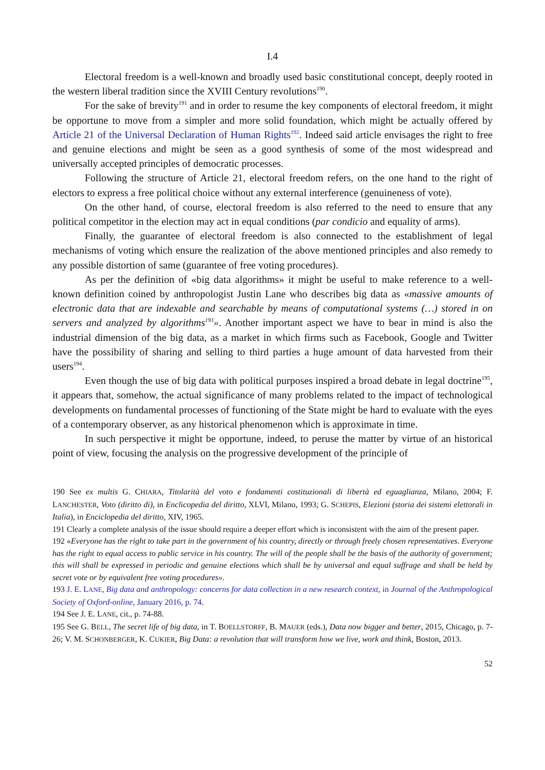I.4
Electoral freedom is a well-known and broadly used basic constitutional concept, deeply rooted in the western liberal tradition since the XVIII Century revolutions<sup>190</sup>.
For the sake of brevity<sup>191</sup> and in order to resume the key components of electoral freedom, it might be opportune to move from a simpler and more solid foundation, which might be actually offered by Article 21 of the Universal Declaration of Human Rights<sup>192</sup>. Indeed said article envisages the right to free and genuine elections and might be seen as a good synthesis of some of the most widespread and universally accepted principles of democratic processes.
Following the structure of Article 21, electoral freedom refers, on the one hand to the right of electors to express a free political choice without any external interference (genuineness of vote).
On the other hand, of course, electoral freedom is also referred to the need to ensure that any political competitor in the election may act in equal conditions (par condicio and equality of arms).
Finally, the guarantee of electoral freedom is also connected to the establishment of legal mechanisms of voting which ensure the realization of the above mentioned principles and also remedy to any possible distortion of same (guarantee of free voting procedures).
As per the definition of «big data algorithms» it might be useful to make reference to a well-known definition coined by anthropologist Justin Lane who describes big data as «massive amounts of electronic data that are indexable and searchable by means of computational systems (…) stored in on servers and analyzed by algorithms<sup>193</sup>». Another important aspect we have to bear in mind is also the industrial dimension of the big data, as a market in which firms such as Facebook, Google and Twitter have the possibility of sharing and selling to third parties a huge amount of data harvested from their users<sup>194</sup>.
Even though the use of big data with political purposes inspired a broad debate in legal doctrine<sup>195</sup>, it appears that, somehow, the actual significance of many problems related to the impact of technological developments on fundamental processes of functioning of the State might be hard to evaluate with the eyes of a contemporary observer, as any historical phenomenon which is approximate in time.
In such perspective it might be opportune, indeed, to peruse the matter by virtue of an historical point of view, focusing the analysis on the progressive development of the principle of
190 See ex multis G. CHIARA, Titolarità del voto e fondamenti costituzionali di libertà ed eguaglianza, Milano, 2004; F. LANCHESTER, Voto (diritto di), in Enclicopedia del diritto, XLVI, Milano, 1993; G. SCHEPIS, Elezioni (storia dei sistemi elettorali in Italia), in Enciclopedia del diritto, XIV, 1965.
191 Clearly a complete analysis of the issue should require a deeper effort which is inconsistent with the aim of the present paper.
192 «Everyone has the right to take part in the government of his country, directly or through freely chosen representatives. Everyone has the right to equal access to public service in his country. The will of the people shall be the basis of the authority of government; this will shall be expressed in periodic and genuine elections which shall be by universal and equal suffrage and shall be held by secret vote or by equivalent free voting procedures».
193 J. E. LANE, Big data and anthropology: concerns for data collection in a new research context, in Journal of the Anthropological Society of Oxford-online, January 2016, p. 74.
194 See J. E. LANE, cit., p. 74-88.
195 See G. BELL, The secret life of big data, in T. BOELLSTORFF, B. MAUER (eds.), Data now bigger and better, 2015, Chicago, p. 7-26; V. M. SCHONBERGER, K. CUKIER, Big Data: a revolution that will transform how we live, work and think, Boston, 2013.
52